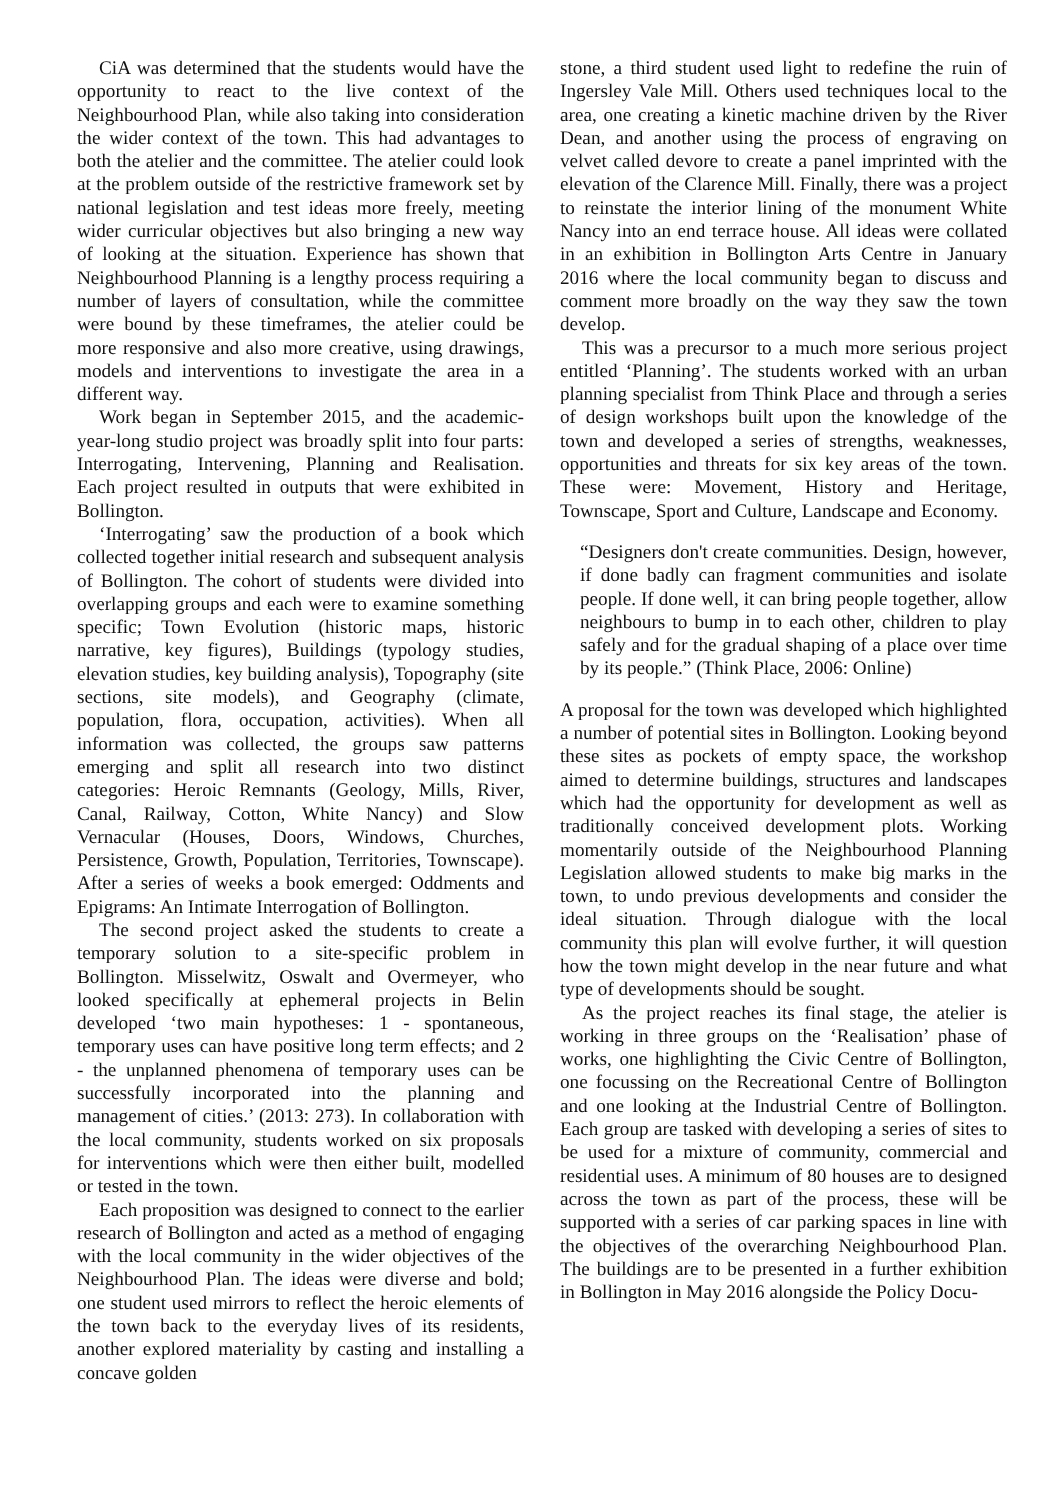CiA was determined that the students would have the opportunity to react to the live context of the Neighbourhood Plan, while also taking into consideration the wider context of the town. This had advantages to both the atelier and the committee. The atelier could look at the problem outside of the restrictive framework set by national legislation and test ideas more freely, meeting wider curricular objectives but also bringing a new way of looking at the situation. Experience has shown that Neighbourhood Planning is a lengthy process requiring a number of layers of consultation, while the committee were bound by these timeframes, the atelier could be more responsive and also more creative, using drawings, models and interventions to investigate the area in a different way.
Work began in September 2015, and the academic-year-long studio project was broadly split into four parts: Interrogating, Intervening, Planning and Realisation. Each project resulted in outputs that were exhibited in Bollington.
‘Interrogating’ saw the production of a book which collected together initial research and subsequent analysis of Bollington. The cohort of students were divided into overlapping groups and each were to examine something specific; Town Evolution (historic maps, historic narrative, key figures), Buildings (typology studies, elevation studies, key building analysis), Topography (site sections, site models), and Geography (climate, population, flora, occupation, activities). When all information was collected, the groups saw patterns emerging and split all research into two distinct categories: Heroic Remnants (Geology, Mills, River, Canal, Railway, Cotton, White Nancy) and Slow Vernacular (Houses, Doors, Windows, Churches, Persistence, Growth, Population, Territories, Townscape). After a series of weeks a book emerged: Oddments and Epigrams: An Intimate Interrogation of Bollington.
The second project asked the students to create a temporary solution to a site-specific problem in Bollington. Misselwitz, Oswalt and Overmeyer, who looked specifically at ephemeral projects in Belin developed ‘two main hypotheses: 1 - spontaneous, temporary uses can have positive long term effects; and 2 - the unplanned phenomena of temporary uses can be successfully incorporated into the planning and management of cities.’ (2013: 273). In collaboration with the local community, students worked on six proposals for interventions which were then either built, modelled or tested in the town.
Each proposition was designed to connect to the earlier research of Bollington and acted as a method of engaging with the local community in the wider objectives of the Neighbourhood Plan. The ideas were diverse and bold; one student used mirrors to reflect the heroic elements of the town back to the everyday lives of its residents, another explored materiality by casting and installing a concave golden
stone, a third student used light to redefine the ruin of Ingersley Vale Mill. Others used techniques local to the area, one creating a kinetic machine driven by the River Dean, and another using the process of engraving on velvet called devore to create a panel imprinted with the elevation of the Clarence Mill. Finally, there was a project to reinstate the interior lining of the monument White Nancy into an end terrace house. All ideas were collated in an exhibition in Bollington Arts Centre in January 2016 where the local community began to discuss and comment more broadly on the way they saw the town develop.
This was a precursor to a much more serious project entitled ‘Planning’. The students worked with an urban planning specialist from Think Place and through a series of design workshops built upon the knowledge of the town and developed a series of strengths, weaknesses, opportunities and threats for six key areas of the town. These were: Movement, History and Heritage, Townscape, Sport and Culture, Landscape and Economy.
“Designers don't create communities. Design, however, if done badly can fragment communities and isolate people. If done well, it can bring people together, allow neighbours to bump in to each other, children to play safely and for the gradual shaping of a place over time by its people.” (Think Place, 2006: Online)
A proposal for the town was developed which highlighted a number of potential sites in Bollington. Looking beyond these sites as pockets of empty space, the workshop aimed to determine buildings, structures and landscapes which had the opportunity for development as well as traditionally conceived development plots. Working momentarily outside of the Neighbourhood Planning Legislation allowed students to make big marks in the town, to undo previous developments and consider the ideal situation. Through dialogue with the local community this plan will evolve further, it will question how the town might develop in the near future and what type of developments should be sought.
As the project reaches its final stage, the atelier is working in three groups on the ‘Realisation’ phase of works, one highlighting the Civic Centre of Bollington, one focussing on the Recreational Centre of Bollington and one looking at the Industrial Centre of Bollington. Each group are tasked with developing a series of sites to be used for a mixture of community, commercial and residential uses. A minimum of 80 houses are to designed across the town as part of the process, these will be supported with a series of car parking spaces in line with the objectives of the overarching Neighbourhood Plan. The buildings are to be presented in a further exhibition in Bollington in May 2016 alongside the Policy Docu-